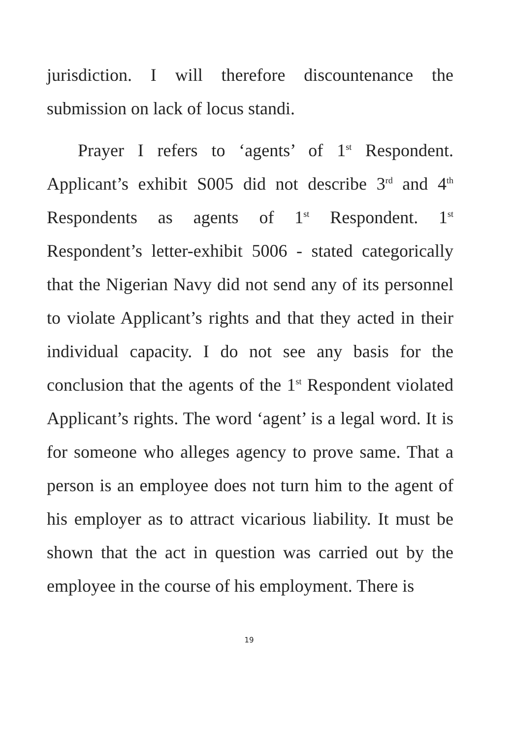jurisdiction. I will therefore discountenance the submission on lack of locus standi.
Prayer I refers to ‘agents’ of 1<sup>st</sup> Respondent. Applicant’s exhibit S005 did not describe 3<sup>rd</sup> and 4<sup>th</sup> Respondents as agents of 1<sup>st</sup> Respondent. 1<sup>st</sup> Respondent’s letter-exhibit 5006 - stated categorically that the Nigerian Navy did not send any of its personnel to violate Applicant’s rights and that they acted in their individual capacity. I do not see any basis for the conclusion that the agents of the 1<sup>st</sup> Respondent violated Applicant’s rights. The word ‘agent’ is a legal word. It is for someone who alleges agency to prove same. That a person is an employee does not turn him to the agent of his employer as to attract vicarious liability. It must be shown that the act in question was carried out by the employee in the course of his employment. There is
19